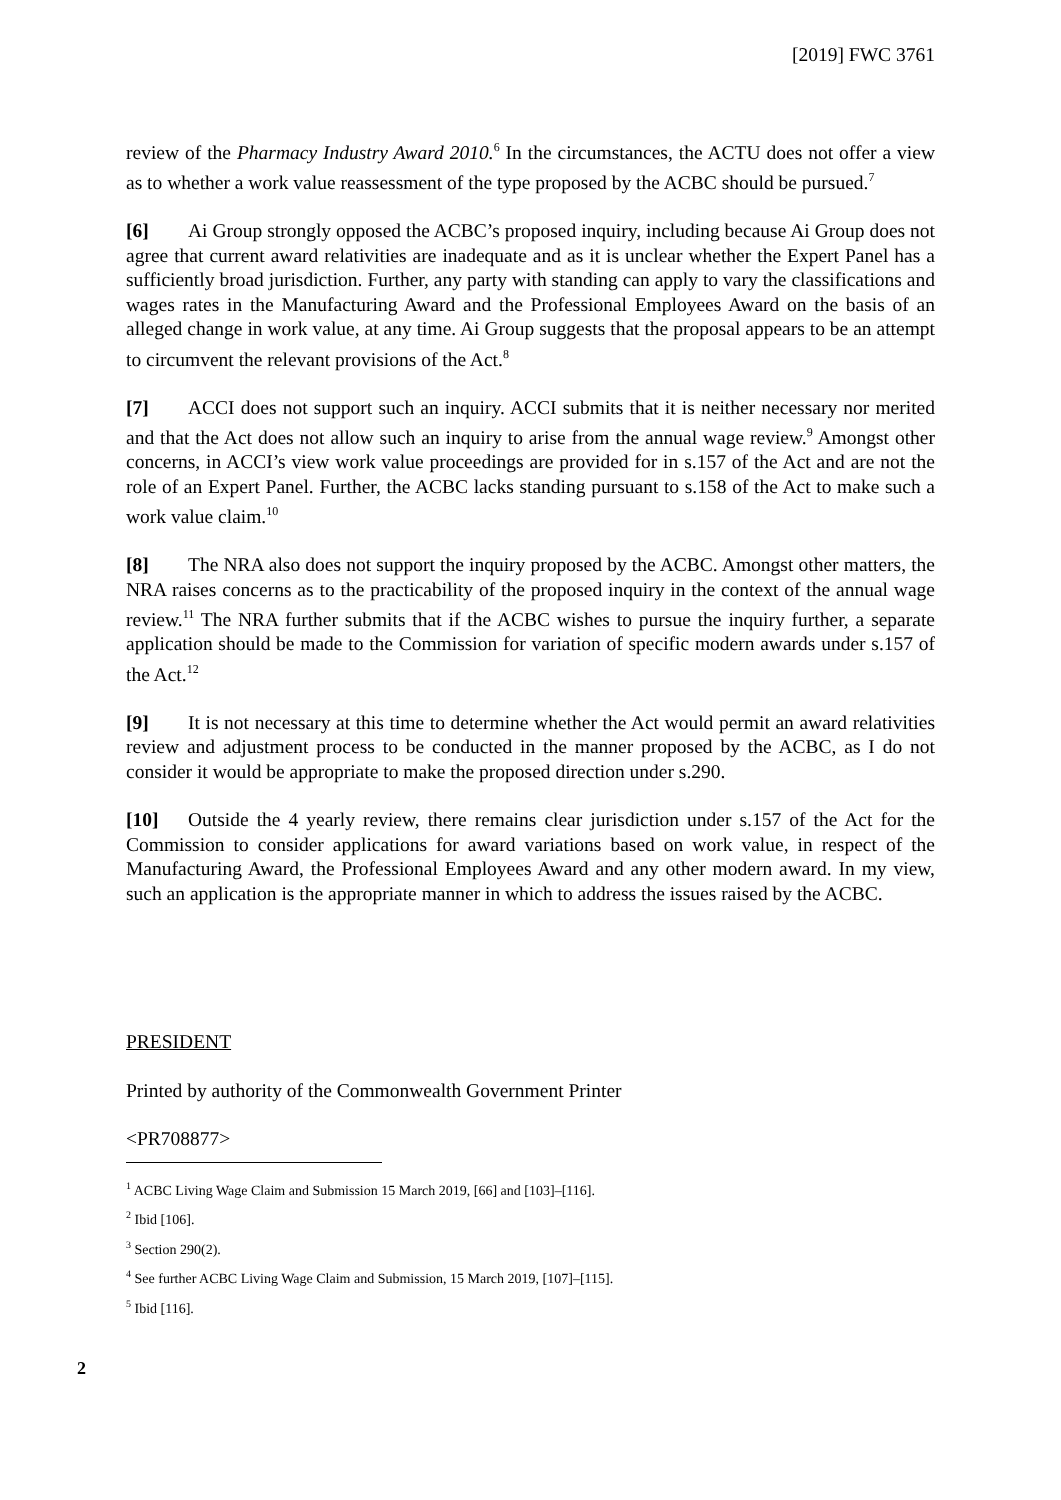[2019] FWC 3761
review of the Pharmacy Industry Award 2010.<sup>6</sup> In the circumstances, the ACTU does not offer a view as to whether a work value reassessment of the type proposed by the ACBC should be pursued.<sup>7</sup>
[6] Ai Group strongly opposed the ACBC’s proposed inquiry, including because Ai Group does not agree that current award relativities are inadequate and as it is unclear whether the Expert Panel has a sufficiently broad jurisdiction. Further, any party with standing can apply to vary the classifications and wages rates in the Manufacturing Award and the Professional Employees Award on the basis of an alleged change in work value, at any time. Ai Group suggests that the proposal appears to be an attempt to circumvent the relevant provisions of the Act.<sup>8</sup>
[7] ACCI does not support such an inquiry. ACCI submits that it is neither necessary nor merited and that the Act does not allow such an inquiry to arise from the annual wage review.<sup>9</sup> Amongst other concerns, in ACCI’s view work value proceedings are provided for in s.157 of the Act and are not the role of an Expert Panel. Further, the ACBC lacks standing pursuant to s.158 of the Act to make such a work value claim.<sup>10</sup>
[8] The NRA also does not support the inquiry proposed by the ACBC. Amongst other matters, the NRA raises concerns as to the practicability of the proposed inquiry in the context of the annual wage review.<sup>11</sup> The NRA further submits that if the ACBC wishes to pursue the inquiry further, a separate application should be made to the Commission for variation of specific modern awards under s.157 of the Act.<sup>12</sup>
[9] It is not necessary at this time to determine whether the Act would permit an award relativities review and adjustment process to be conducted in the manner proposed by the ACBC, as I do not consider it would be appropriate to make the proposed direction under s.290.
[10] Outside the 4 yearly review, there remains clear jurisdiction under s.157 of the Act for the Commission to consider applications for award variations based on work value, in respect of the Manufacturing Award, the Professional Employees Award and any other modern award. In my view, such an application is the appropriate manner in which to address the issues raised by the ACBC.
PRESIDENT
Printed by authority of the Commonwealth Government Printer
<PR708877>
<sup>1</sup> ACBC Living Wage Claim and Submission 15 March 2019, [66] and [103]–[116].
<sup>2</sup> Ibid [106].
<sup>3</sup> Section 290(2).
<sup>4</sup> See further ACBC Living Wage Claim and Submission, 15 March 2019, [107]–[115].
<sup>5</sup> Ibid [116].
2